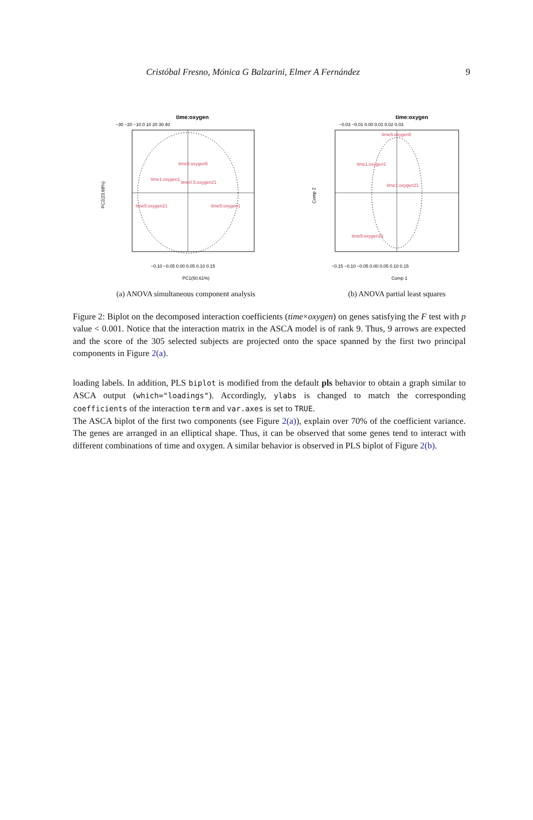Cristóbal Fresno, Mónica G Balzarini, Elmer A Fernández 9
time:oxygen
−30 −20 −10 0 10 20 30 40
time1:oxygen1
time5:oxygen5
time0.5:oxygen21
time5:oxygen21
time5:oxygen1
−0.10 −0.05 0.00 0.05 0.10 0.15
PC1(50.61%)
PC2(23.68%)
(a) ANOVA simultaneous component analysis
time:oxygen
−0.03 −0.01 0.00 0.01 0.02 0.03
time5:oxygen5
time1:oxygen1
time1:oxygen21
time5:oxygen21
−0.15 −0.10 −0.05 0.00 0.05 0.10 0.15
Comp 1
Comp 2
(b) ANOVA partial least squares
Figure 2: Biplot on the decomposed interaction coefficients (time×oxygen) on genes satisfying the F test with p value < 0.001. Notice that the interaction matrix in the ASCA model is of rank 9. Thus, 9 arrows are expected and the score of the 305 selected subjects are projected onto the space spanned by the first two principal components in Figure 2(a).
loading labels. In addition, PLS biplot is modified from the default pls behavior to obtain a graph similar to ASCA output (which="loadings"). Accordingly, ylabs is changed to match the corresponding coefficients of the interaction term and var.axes is set to TRUE.
The ASCA biplot of the first two components (see Figure 2(a)), explain over 70% of the coefficient variance. The genes are arranged in an elliptical shape. Thus, it can be observed that some genes tend to interact with different combinations of time and oxygen. A similar behavior is observed in PLS biplot of Figure 2(b).